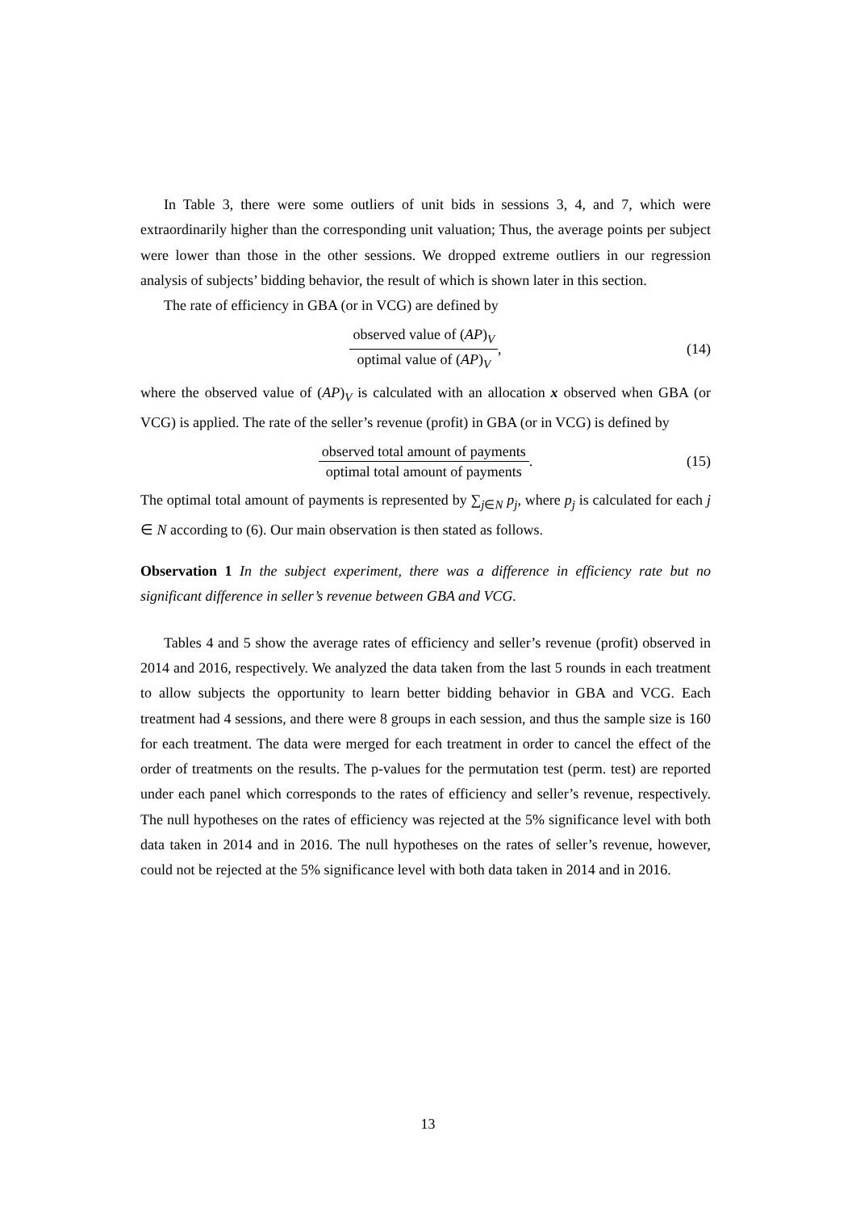In Table 3, there were some outliers of unit bids in sessions 3, 4, and 7, which were extraordinarily higher than the corresponding unit valuation; Thus, the average points per subject were lower than those in the other sessions. We dropped extreme outliers in our regression analysis of subjects’ bidding behavior, the result of which is shown later in this section.
The rate of efficiency in GBA (or in VCG) are defined by
observed value of (AP)<sub>V</sub> optimal value of (AP)<sub>V</sub>, (14)
where the observed value of (AP)<sub>V</sub> is calculated with an allocation x observed when GBA (or VCG) is applied. The rate of the seller’s revenue (profit) in GBA (or in VCG) is defined by
observed total amount of payments optimal total amount of payments. (15)
The optimal total amount of payments is represented by ∑<sub>j∈N</sub> p<sub>j</sub>, where p<sub>j</sub> is calculated for each j ∈ N according to (6). Our main observation is then stated as follows.
Observation 1 In the subject experiment, there was a difference in efficiency rate but no significant difference in seller’s revenue between GBA and VCG.
Tables 4 and 5 show the average rates of efficiency and seller’s revenue (profit) observed in 2014 and 2016, respectively. We analyzed the data taken from the last 5 rounds in each treatment to allow subjects the opportunity to learn better bidding behavior in GBA and VCG. Each treatment had 4 sessions, and there were 8 groups in each session, and thus the sample size is 160 for each treatment. The data were merged for each treatment in order to cancel the effect of the order of treatments on the results. The p-values for the permutation test (perm. test) are reported under each panel which corresponds to the rates of efficiency and seller’s revenue, respectively. The null hypotheses on the rates of efficiency was rejected at the 5% significance level with both data taken in 2014 and in 2016. The null hypotheses on the rates of seller’s revenue, however, could not be rejected at the 5% significance level with both data taken in 2014 and in 2016.
13